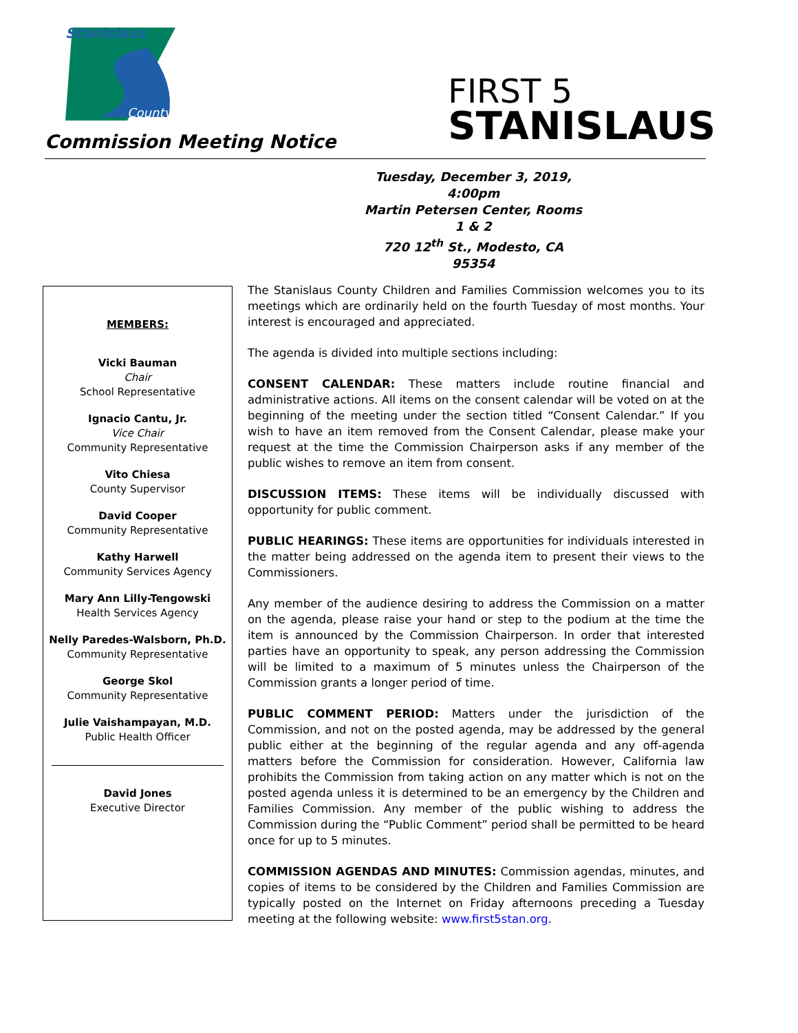Stanislaus
County
Commission Meeting Notice
FIRST 5
STANISLAUS
Tuesday, December 3, 2019, 4:00pm
Martin Petersen Center, Rooms 1 & 2
720 12<sup>th</sup> St., Modesto, CA 95354
MEMBERS:
Vicki Bauman
Chair
School Representative
Ignacio Cantu, Jr.
Vice Chair
Community Representative
Vito Chiesa
County Supervisor
David Cooper
Community Representative
Kathy Harwell
Community Services Agency
Mary Ann Lilly-Tengowski
Health Services Agency
Nelly Paredes-Walsborn, Ph.D.
Community Representative
George Skol
Community Representative
Julie Vaishampayan, M.D.
Public Health Officer
David Jones
Executive Director
The Stanislaus County Children and Families Commission welcomes you to its meetings which are ordinarily held on the fourth Tuesday of most months. Your interest is encouraged and appreciated.
The agenda is divided into multiple sections including:
CONSENT CALENDAR: These matters include routine financial and administrative actions. All items on the consent calendar will be voted on at the beginning of the meeting under the section titled “Consent Calendar.” If you wish to have an item removed from the Consent Calendar, please make your request at the time the Commission Chairperson asks if any member of the public wishes to remove an item from consent.
DISCUSSION ITEMS: These items will be individually discussed with opportunity for public comment.
PUBLIC HEARINGS: These items are opportunities for individuals interested in the matter being addressed on the agenda item to present their views to the Commissioners.
Any member of the audience desiring to address the Commission on a matter on the agenda, please raise your hand or step to the podium at the time the item is announced by the Commission Chairperson. In order that interested parties have an opportunity to speak, any person addressing the Commission will be limited to a maximum of 5 minutes unless the Chairperson of the Commission grants a longer period of time.
PUBLIC COMMENT PERIOD: Matters under the jurisdiction of the Commission, and not on the posted agenda, may be addressed by the general public either at the beginning of the regular agenda and any off-agenda matters before the Commission for consideration. However, California law prohibits the Commission from taking action on any matter which is not on the posted agenda unless it is determined to be an emergency by the Children and Families Commission. Any member of the public wishing to address the Commission during the “Public Comment” period shall be permitted to be heard once for up to 5 minutes.
COMMISSION AGENDAS AND MINUTES: Commission agendas, minutes, and copies of items to be considered by the Children and Families Commission are typically posted on the Internet on Friday afternoons preceding a Tuesday meeting at the following website: www.first5stan.org.